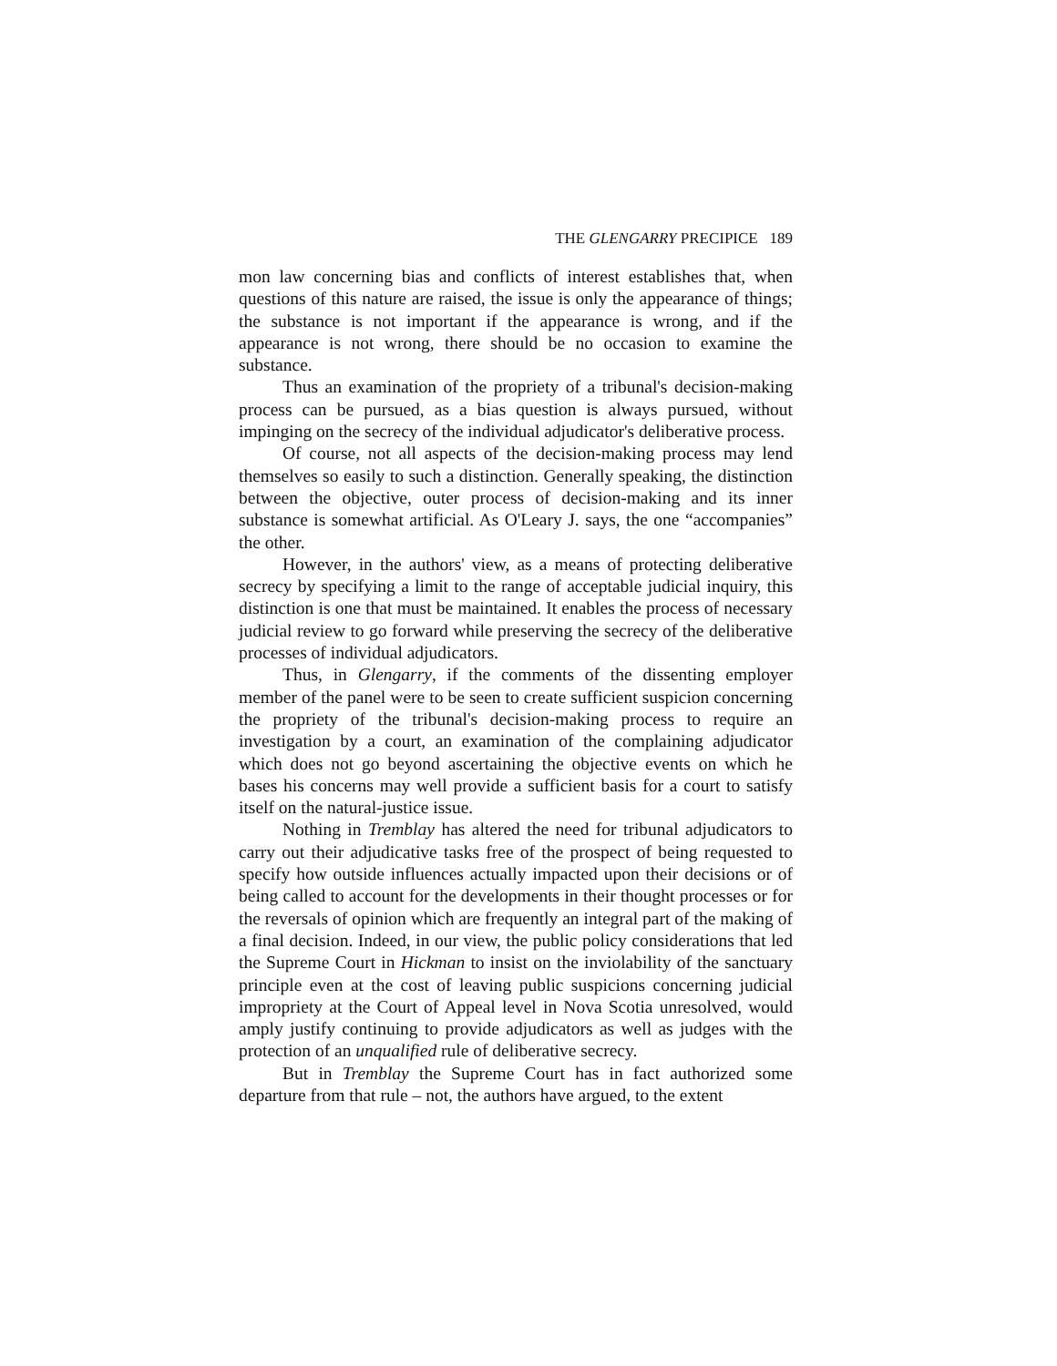THE GLENGARRY PRECIPICE 189
mon law concerning bias and conflicts of interest establishes that, when questions of this nature are raised, the issue is only the appearance of things; the substance is not important if the appearance is wrong, and if the appearance is not wrong, there should be no occasion to examine the substance.
Thus an examination of the propriety of a tribunal's decision-making process can be pursued, as a bias question is always pursued, without impinging on the secrecy of the individual adjudicator's deliberative process.
Of course, not all aspects of the decision-making process may lend themselves so easily to such a distinction. Generally speaking, the distinction between the objective, outer process of decision-making and its inner substance is somewhat artificial. As O'Leary J. says, the one “accompanies” the other.
However, in the authors' view, as a means of protecting deliberative secrecy by specifying a limit to the range of acceptable judicial inquiry, this distinction is one that must be maintained. It enables the process of necessary judicial review to go forward while preserving the secrecy of the deliberative processes of individual adjudicators.
Thus, in Glengarry, if the comments of the dissenting employer member of the panel were to be seen to create sufficient suspicion concerning the propriety of the tribunal's decision-making process to require an investigation by a court, an examination of the complaining adjudicator which does not go beyond ascertaining the objective events on which he bases his concerns may well provide a sufficient basis for a court to satisfy itself on the natural-justice issue.
Nothing in Tremblay has altered the need for tribunal adjudicators to carry out their adjudicative tasks free of the prospect of being requested to specify how outside influences actually impacted upon their decisions or of being called to account for the developments in their thought processes or for the reversals of opinion which are frequently an integral part of the making of a final decision. Indeed, in our view, the public policy considerations that led the Supreme Court in Hickman to insist on the inviolability of the sanctuary principle even at the cost of leaving public suspicions concerning judicial impropriety at the Court of Appeal level in Nova Scotia unresolved, would amply justify continuing to provide adjudicators as well as judges with the protection of an unqualified rule of deliberative secrecy.
But in Tremblay the Supreme Court has in fact authorized some departure from that rule – not, the authors have argued, to the extent